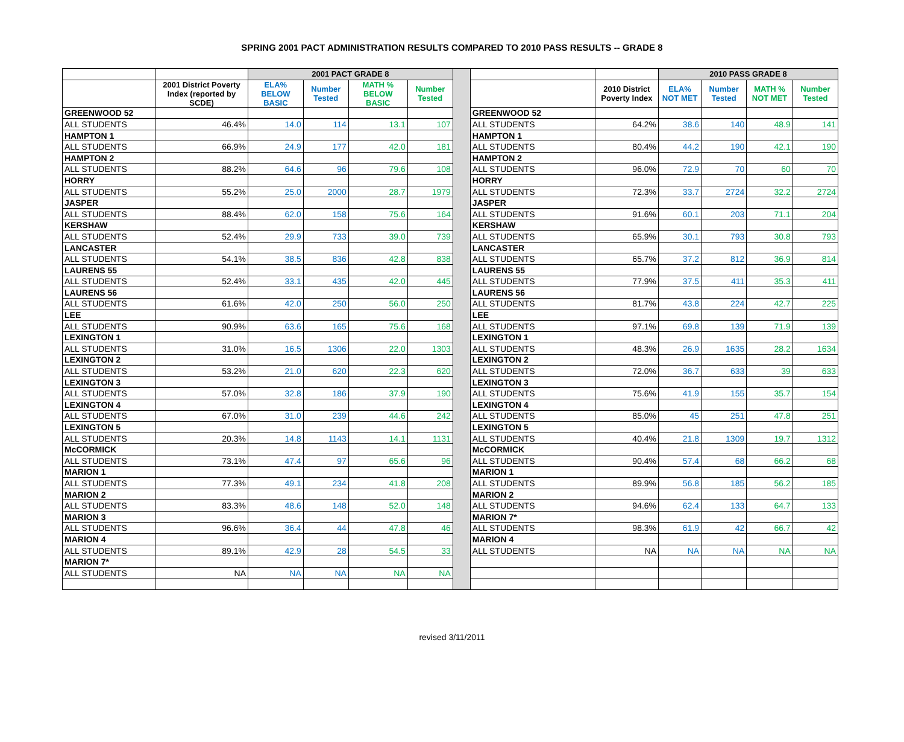SPRING 2001 PACT ADMINISTRATION RESULTS COMPARED TO 2010 PASS RESULTS -- GRADE 8
| | | 2001 PACT GRADE 8 | | | | | | | 2010 PASS GRADE 8 | | | |
| --- | --- | --- | --- | --- | --- | --- | --- | --- | --- | --- | --- | --- |
| | 2001 District Poverty Index (reported by SCDE) | ELA% BELOW BASIC | Number Tested | MATH % BELOW BASIC | Number Tested | | | 2010 District Poverty Index | ELA% NOT MET | Number Tested | MATH % NOT MET | Number Tested |
| GREENWOOD 52 | | | | | | | GREENWOOD 52 | | | | | |
| ALL STUDENTS | 46.4% | 14.0 | 114 | 13.1 | 107 | | ALL STUDENTS | 64.2% | 38.6 | 140 | 48.9 | 141 |
| HAMPTON 1 | | | | | | | HAMPTON 1 | | | | | |
| ALL STUDENTS | 66.9% | 24.9 | 177 | 42.0 | 181 | | ALL STUDENTS | 80.4% | 44.2 | 190 | 42.1 | 190 |
| HAMPTON 2 | | | | | | | HAMPTON 2 | | | | | |
| ALL STUDENTS | 88.2% | 64.6 | 96 | 79.6 | 108 | | ALL STUDENTS | 96.0% | 72.9 | 70 | 60 | 70 |
| HORRY | | | | | | | HORRY | | | | | |
| ALL STUDENTS | 55.2% | 25.0 | 2000 | 28.7 | 1979 | | ALL STUDENTS | 72.3% | 33.7 | 2724 | 32.2 | 2724 |
| JASPER | | | | | | | JASPER | | | | | |
| ALL STUDENTS | 88.4% | 62.0 | 158 | 75.6 | 164 | | ALL STUDENTS | 91.6% | 60.1 | 203 | 71.1 | 204 |
| KERSHAW | | | | | | | KERSHAW | | | | | |
| ALL STUDENTS | 52.4% | 29.9 | 733 | 39.0 | 739 | | ALL STUDENTS | 65.9% | 30.1 | 793 | 30.8 | 793 |
| LANCASTER | | | | | | | LANCASTER | | | | | |
| ALL STUDENTS | 54.1% | 38.5 | 836 | 42.8 | 838 | | ALL STUDENTS | 65.7% | 37.2 | 812 | 36.9 | 814 |
| LAURENS 55 | | | | | | | LAURENS 55 | | | | | |
| ALL STUDENTS | 52.4% | 33.1 | 435 | 42.0 | 445 | | ALL STUDENTS | 77.9% | 37.5 | 411 | 35.3 | 411 |
| LAURENS 56 | | | | | | | LAURENS 56 | | | | | |
| ALL STUDENTS | 61.6% | 42.0 | 250 | 56.0 | 250 | | ALL STUDENTS | 81.7% | 43.8 | 224 | 42.7 | 225 |
| LEE | | | | | | | LEE | | | | | |
| ALL STUDENTS | 90.9% | 63.6 | 165 | 75.6 | 168 | | ALL STUDENTS | 97.1% | 69.8 | 139 | 71.9 | 139 |
| LEXINGTON 1 | | | | | | | LEXINGTON 1 | | | | | |
| ALL STUDENTS | 31.0% | 16.5 | 1306 | 22.0 | 1303 | | ALL STUDENTS | 48.3% | 26.9 | 1635 | 28.2 | 1634 |
| LEXINGTON 2 | | | | | | | LEXINGTON 2 | | | | | |
| ALL STUDENTS | 53.2% | 21.0 | 620 | 22.3 | 620 | | ALL STUDENTS | 72.0% | 36.7 | 633 | 39 | 633 |
| LEXINGTON 3 | | | | | | | LEXINGTON 3 | | | | | |
| ALL STUDENTS | 57.0% | 32.8 | 186 | 37.9 | 190 | | ALL STUDENTS | 75.6% | 41.9 | 155 | 35.7 | 154 |
| LEXINGTON 4 | | | | | | | LEXINGTON 4 | | | | | |
| ALL STUDENTS | 67.0% | 31.0 | 239 | 44.6 | 242 | | ALL STUDENTS | 85.0% | 45 | 251 | 47.8 | 251 |
| LEXINGTON 5 | | | | | | | LEXINGTON 5 | | | | | |
| ALL STUDENTS | 20.3% | 14.8 | 1143 | 14.1 | 1131 | | ALL STUDENTS | 40.4% | 21.8 | 1309 | 19.7 | 1312 |
| McCORMICK | | | | | | | McCORMICK | | | | | |
| ALL STUDENTS | 73.1% | 47.4 | 97 | 65.6 | 96 | | ALL STUDENTS | 90.4% | 57.4 | 68 | 66.2 | 68 |
| MARION 1 | | | | | | | MARION 1 | | | | | |
| ALL STUDENTS | 77.3% | 49.1 | 234 | 41.8 | 208 | | ALL STUDENTS | 89.9% | 56.8 | 185 | 56.2 | 185 |
| MARION 2 | | | | | | | MARION 2 | | | | | |
| ALL STUDENTS | 83.3% | 48.6 | 148 | 52.0 | 148 | | ALL STUDENTS | 94.6% | 62.4 | 133 | 64.7 | 133 |
| MARION 3 | | | | | | | MARION 7* | | | | | |
| ALL STUDENTS | 96.6% | 36.4 | 44 | 47.8 | 46 | | ALL STUDENTS | 98.3% | 61.9 | 42 | 66.7 | 42 |
| MARION 4 | | | | | | | MARION 4 | | | | | |
| ALL STUDENTS | 89.1% | 42.9 | 28 | 54.5 | 33 | | ALL STUDENTS | NA | NA | NA | NA | NA |
| MARION 7* | | | | | | | | | | | | |
| ALL STUDENTS | NA | NA | NA | NA | NA | | | | | | | |
revised 3/11/2011